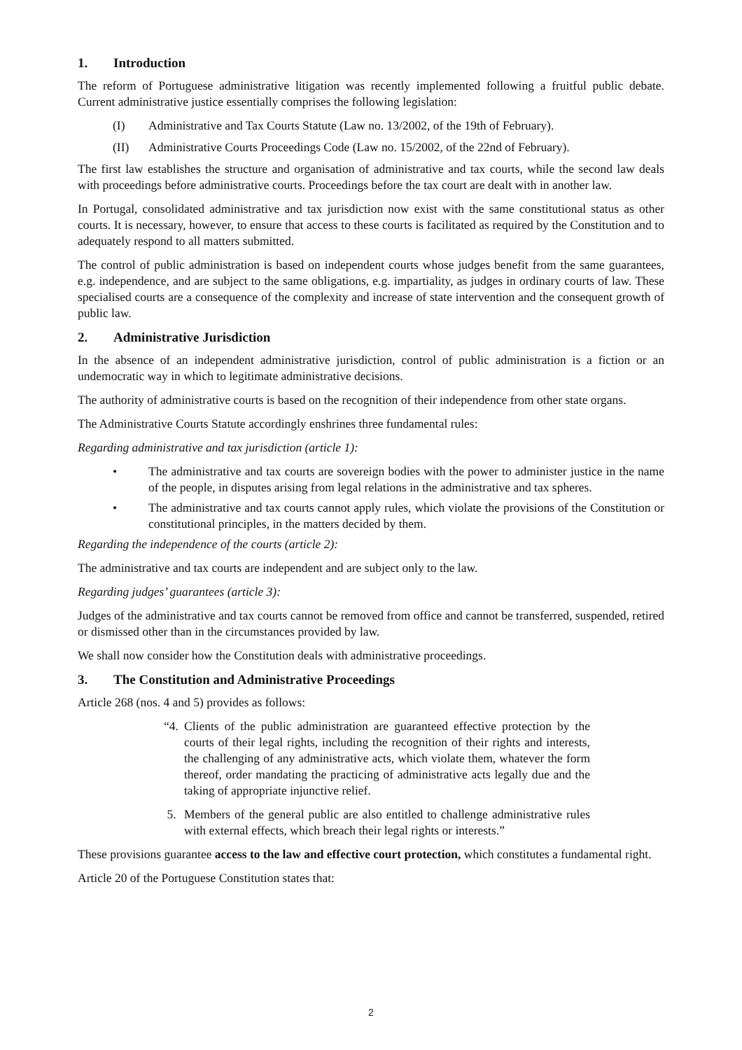1. Introduction
The reform of Portuguese administrative litigation was recently implemented following a fruitful public debate. Current administrative justice essentially comprises the following legislation:
(I) Administrative and Tax Courts Statute (Law no. 13/2002, of the 19th of February).
(II) Administrative Courts Proceedings Code (Law no. 15/2002, of the 22nd of February).
The first law establishes the structure and organisation of administrative and tax courts, while the second law deals with proceedings before administrative courts. Proceedings before the tax court are dealt with in another law.
In Portugal, consolidated administrative and tax jurisdiction now exist with the same constitutional status as other courts. It is necessary, however, to ensure that access to these courts is facilitated as required by the Constitution and to adequately respond to all matters submitted.
The control of public administration is based on independent courts whose judges benefit from the same guarantees, e.g. independence, and are subject to the same obligations, e.g. impartiality, as judges in ordinary courts of law. These specialised courts are a consequence of the complexity and increase of state intervention and the consequent growth of public law.
2. Administrative Jurisdiction
In the absence of an independent administrative jurisdiction, control of public administration is a fiction or an undemocratic way in which to legitimate administrative decisions.
The authority of administrative courts is based on the recognition of their independence from other state organs.
The Administrative Courts Statute accordingly enshrines three fundamental rules:
Regarding administrative and tax jurisdiction (article 1):
• The administrative and tax courts are sovereign bodies with the power to administer justice in the name of the people, in disputes arising from legal relations in the administrative and tax spheres.
• The administrative and tax courts cannot apply rules, which violate the provisions of the Constitution or constitutional principles, in the matters decided by them.
Regarding the independence of the courts (article 2):
The administrative and tax courts are independent and are subject only to the law.
Regarding judges’ guarantees (article 3):
Judges of the administrative and tax courts cannot be removed from office and cannot be transferred, suspended, retired or dismissed other than in the circumstances provided by law.
We shall now consider how the Constitution deals with administrative proceedings.
3. The Constitution and Administrative Proceedings
Article 268 (nos. 4 and 5) provides as follows:
“4. Clients of the public administration are guaranteed effective protection by the courts of their legal rights, including the recognition of their rights and interests, the challenging of any administrative acts, which violate them, whatever the form thereof, order mandating the practicing of administrative acts legally due and the taking of appropriate injunctive relief.
5. Members of the general public are also entitled to challenge administrative rules with external effects, which breach their legal rights or interests.”
These provisions guarantee access to the law and effective court protection, which constitutes a fundamental right.
Article 20 of the Portuguese Constitution states that:
2